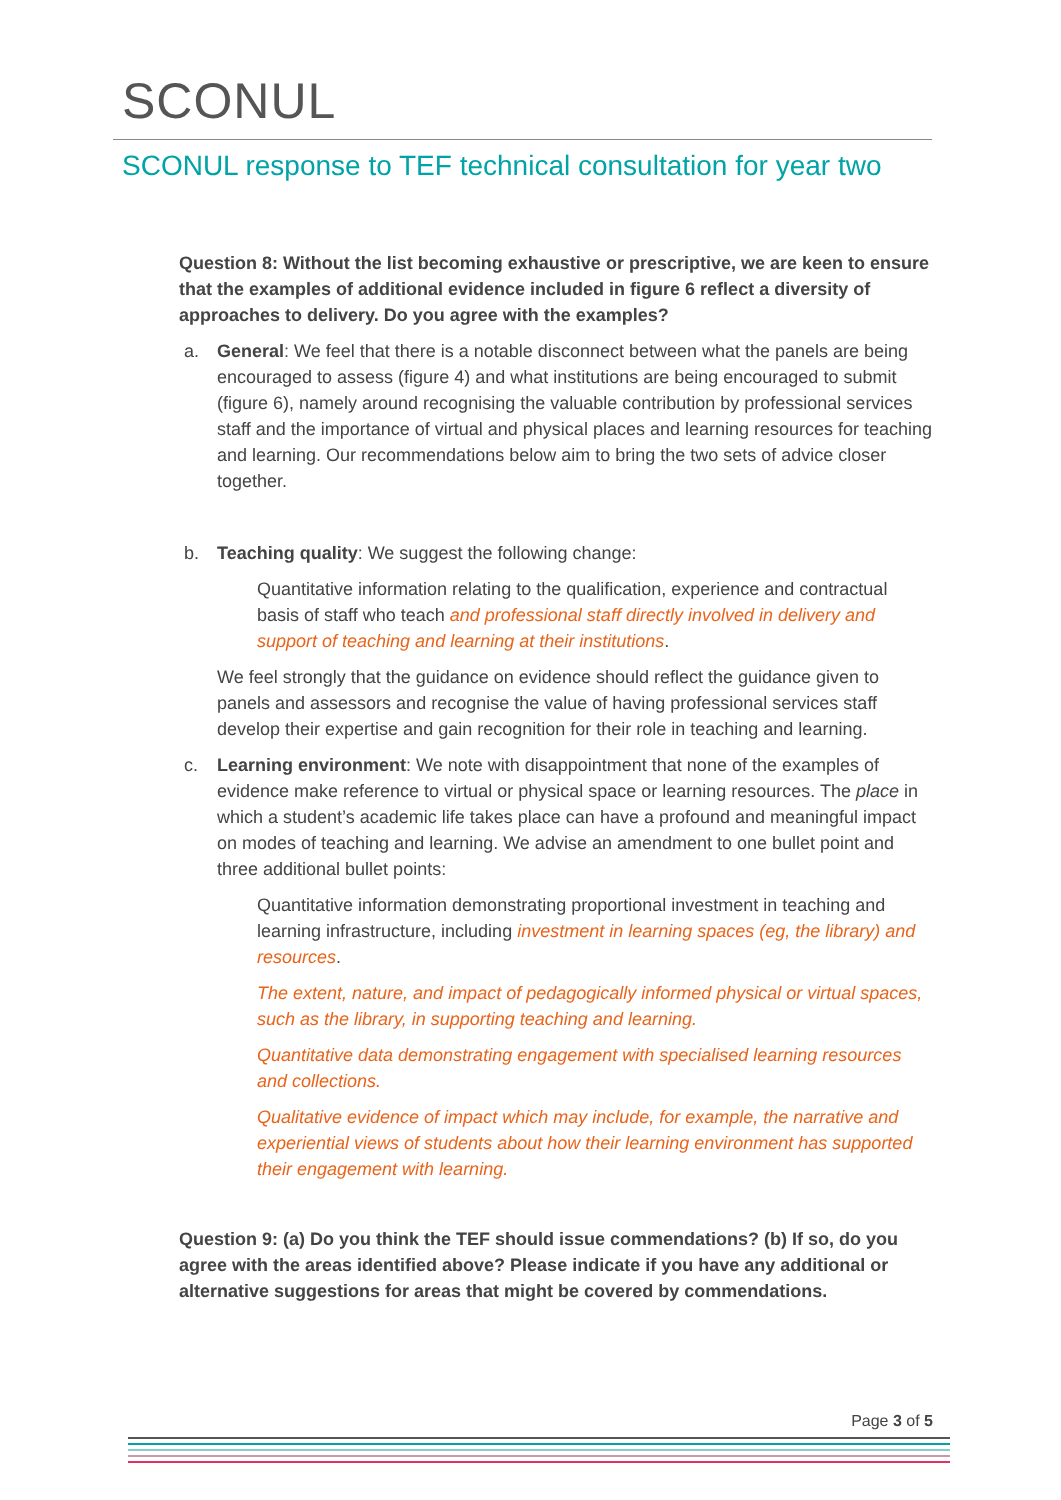SCONUL
SCONUL response to TEF technical consultation for year two
Question 8: Without the list becoming exhaustive or prescriptive, we are keen to ensure that the examples of additional evidence included in figure 6 reflect a diversity of approaches to delivery. Do you agree with the examples?
a. General: We feel that there is a notable disconnect between what the panels are being encouraged to assess (figure 4) and what institutions are being encouraged to submit (figure 6), namely around recognising the valuable contribution by professional services staff and the importance of virtual and physical places and learning resources for teaching and learning. Our recommendations below aim to bring the two sets of advice closer together.
b. Teaching quality: We suggest the following change:
Quantitative information relating to the qualification, experience and contractual basis of staff who teach and professional staff directly involved in delivery and support of teaching and learning at their institutions.
We feel strongly that the guidance on evidence should reflect the guidance given to panels and assessors and recognise the value of having professional services staff develop their expertise and gain recognition for their role in teaching and learning.
c. Learning environment: We note with disappointment that none of the examples of evidence make reference to virtual or physical space or learning resources. The place in which a student’s academic life takes place can have a profound and meaningful impact on modes of teaching and learning. We advise an amendment to one bullet point and three additional bullet points:
Quantitative information demonstrating proportional investment in teaching and learning infrastructure, including investment in learning spaces (eg, the library) and resources.
The extent, nature, and impact of pedagogically informed physical or virtual spaces, such as the library, in supporting teaching and learning.
Quantitative data demonstrating engagement with specialised learning resources and collections.
Qualitative evidence of impact which may include, for example, the narrative and experiential views of students about how their learning environment has supported their engagement with learning.
Question 9: (a) Do you think the TEF should issue commendations? (b) If so, do you agree with the areas identified above? Please indicate if you have any additional or alternative suggestions for areas that might be covered by commendations.
Page 3 of 5